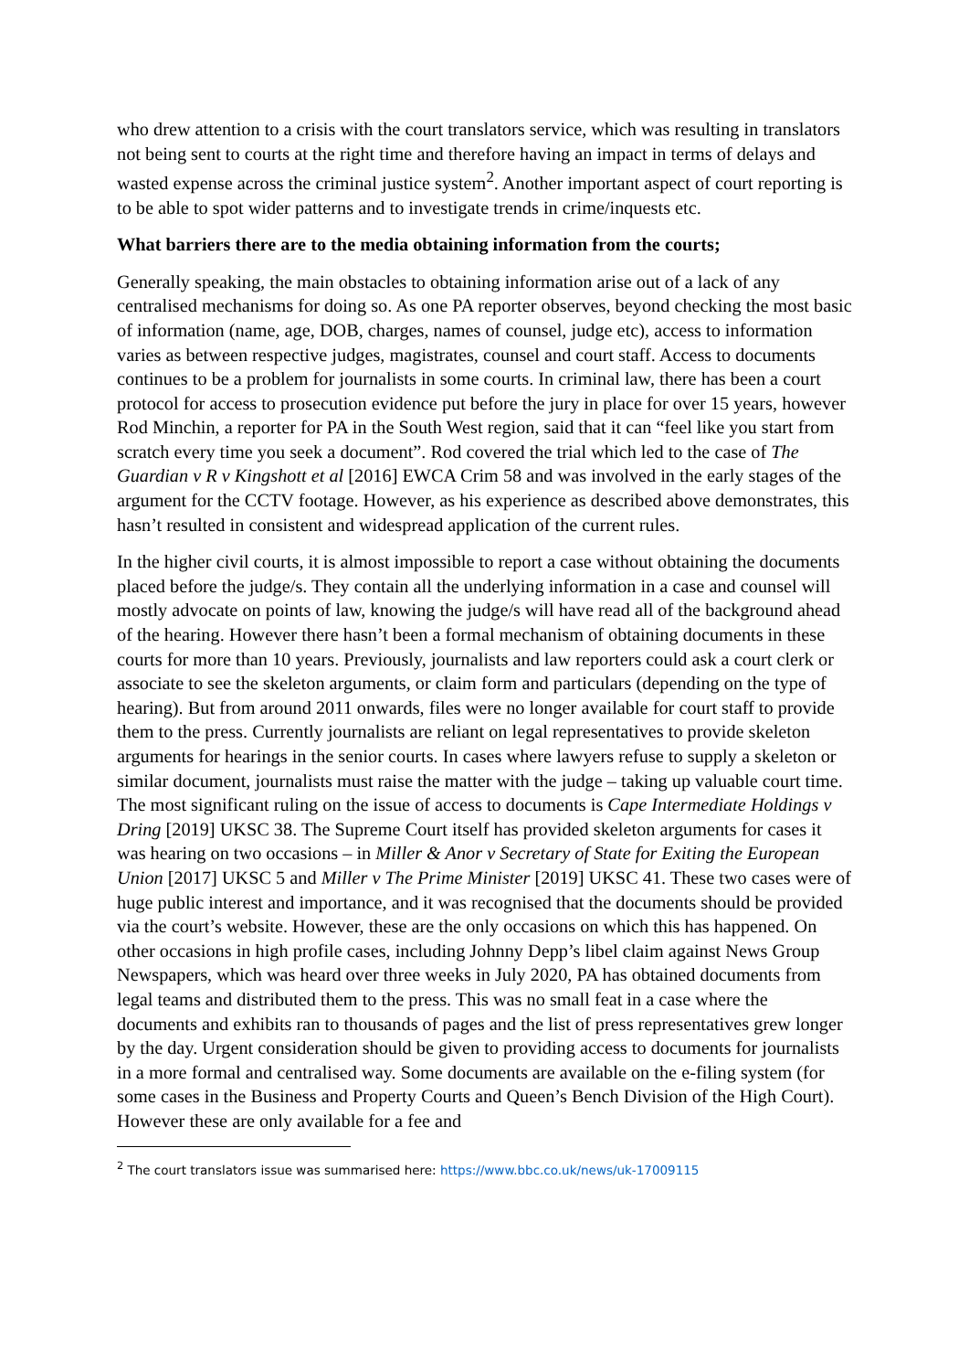who drew attention to a crisis with the court translators service, which was resulting in translators not being sent to courts at the right time and therefore having an impact in terms of delays and wasted expense across the criminal justice system<sup>2</sup>. Another important aspect of court reporting is to be able to spot wider patterns and to investigate trends in crime/inquests etc.
What barriers there are to the media obtaining information from the courts;
Generally speaking, the main obstacles to obtaining information arise out of a lack of any centralised mechanisms for doing so. As one PA reporter observes, beyond checking the most basic of information (name, age, DOB, charges, names of counsel, judge etc), access to information varies as between respective judges, magistrates, counsel and court staff. Access to documents continues to be a problem for journalists in some courts. In criminal law, there has been a court protocol for access to prosecution evidence put before the jury in place for over 15 years, however Rod Minchin, a reporter for PA in the South West region, said that it can “feel like you start from scratch every time you seek a document”. Rod covered the trial which led to the case of The Guardian v R v Kingshott et al [2016] EWCA Crim 58 and was involved in the early stages of the argument for the CCTV footage. However, as his experience as described above demonstrates, this hasn’t resulted in consistent and widespread application of the current rules.
In the higher civil courts, it is almost impossible to report a case without obtaining the documents placed before the judge/s. They contain all the underlying information in a case and counsel will mostly advocate on points of law, knowing the judge/s will have read all of the background ahead of the hearing. However there hasn’t been a formal mechanism of obtaining documents in these courts for more than 10 years. Previously, journalists and law reporters could ask a court clerk or associate to see the skeleton arguments, or claim form and particulars (depending on the type of hearing). But from around 2011 onwards, files were no longer available for court staff to provide them to the press. Currently journalists are reliant on legal representatives to provide skeleton arguments for hearings in the senior courts. In cases where lawyers refuse to supply a skeleton or similar document, journalists must raise the matter with the judge – taking up valuable court time. The most significant ruling on the issue of access to documents is Cape Intermediate Holdings v Dring [2019] UKSC 38. The Supreme Court itself has provided skeleton arguments for cases it was hearing on two occasions – in Miller & Anor v Secretary of State for Exiting the European Union [2017] UKSC 5 and Miller v The Prime Minister [2019] UKSC 41. These two cases were of huge public interest and importance, and it was recognised that the documents should be provided via the court’s website. However, these are the only occasions on which this has happened. On other occasions in high profile cases, including Johnny Depp’s libel claim against News Group Newspapers, which was heard over three weeks in July 2020, PA has obtained documents from legal teams and distributed them to the press. This was no small feat in a case where the documents and exhibits ran to thousands of pages and the list of press representatives grew longer by the day. Urgent consideration should be given to providing access to documents for journalists in a more formal and centralised way. Some documents are available on the e-filing system (for some cases in the Business and Property Courts and Queen’s Bench Division of the High Court). However these are only available for a fee and
<sup>2</sup> The court translators issue was summarised here: https://www.bbc.co.uk/news/uk-17009115